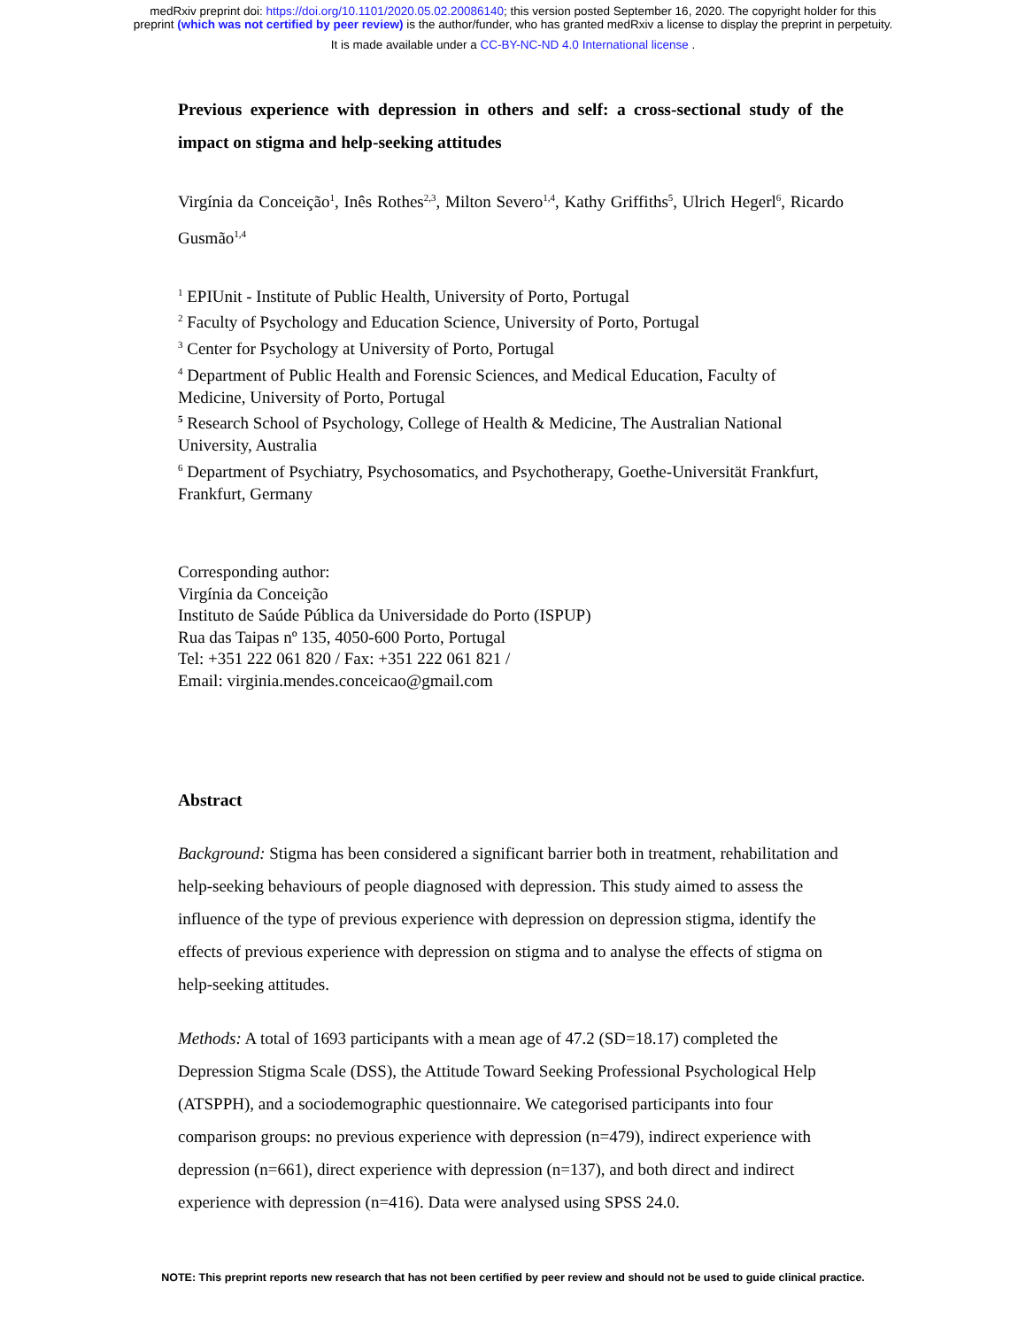medRxiv preprint doi: https://doi.org/10.1101/2020.05.02.20086140; this version posted September 16, 2020. The copyright holder for this
preprint (which was not certified by peer review) is the author/funder, who has granted medRxiv a license to display the preprint in perpetuity.
It is made available under a CC-BY-NC-ND 4.0 International license .
Previous experience with depression in others and self: a cross-sectional study of the impact on stigma and help-seeking attitudes
Virgínia da Conceição<sup>1</sup>, Inês Rothes<sup>2,3</sup>, Milton Severo<sup>1,4</sup>, Kathy Griffiths<sup>5</sup>, Ulrich Hegerl<sup>6</sup>, Ricardo Gusmão<sup>1,4</sup>
<sup>1</sup> EPIUnit - Institute of Public Health, University of Porto, Portugal
<sup>2</sup> Faculty of Psychology and Education Science, University of Porto, Portugal
<sup>3</sup> Center for Psychology at University of Porto, Portugal
<sup>4</sup> Department of Public Health and Forensic Sciences, and Medical Education, Faculty of Medicine, University of Porto, Portugal
<sup>5</sup> Research School of Psychology, College of Health & Medicine, The Australian National University, Australia
<sup>6</sup> Department of Psychiatry, Psychosomatics, and Psychotherapy, Goethe-Universität Frankfurt, Frankfurt, Germany
Corresponding author:
Virgínia da Conceição
Instituto de Saúde Pública da Universidade do Porto (ISPUP)
Rua das Taipas nº 135, 4050-600 Porto, Portugal
Tel: +351 222 061 820 / Fax: +351 222 061 821 /
Email: virginia.mendes.conceicao@gmail.com
Abstract
Background: Stigma has been considered a significant barrier both in treatment, rehabilitation and help-seeking behaviours of people diagnosed with depression. This study aimed to assess the influence of the type of previous experience with depression on depression stigma, identify the effects of previous experience with depression on stigma and to analyse the effects of stigma on help-seeking attitudes.
Methods: A total of 1693 participants with a mean age of 47.2 (SD=18.17) completed the Depression Stigma Scale (DSS), the Attitude Toward Seeking Professional Psychological Help (ATSPPH), and a sociodemographic questionnaire. We categorised participants into four comparison groups: no previous experience with depression (n=479), indirect experience with depression (n=661), direct experience with depression (n=137), and both direct and indirect experience with depression (n=416). Data were analysed using SPSS 24.0.
NOTE: This preprint reports new research that has not been certified by peer review and should not be used to guide clinical practice.